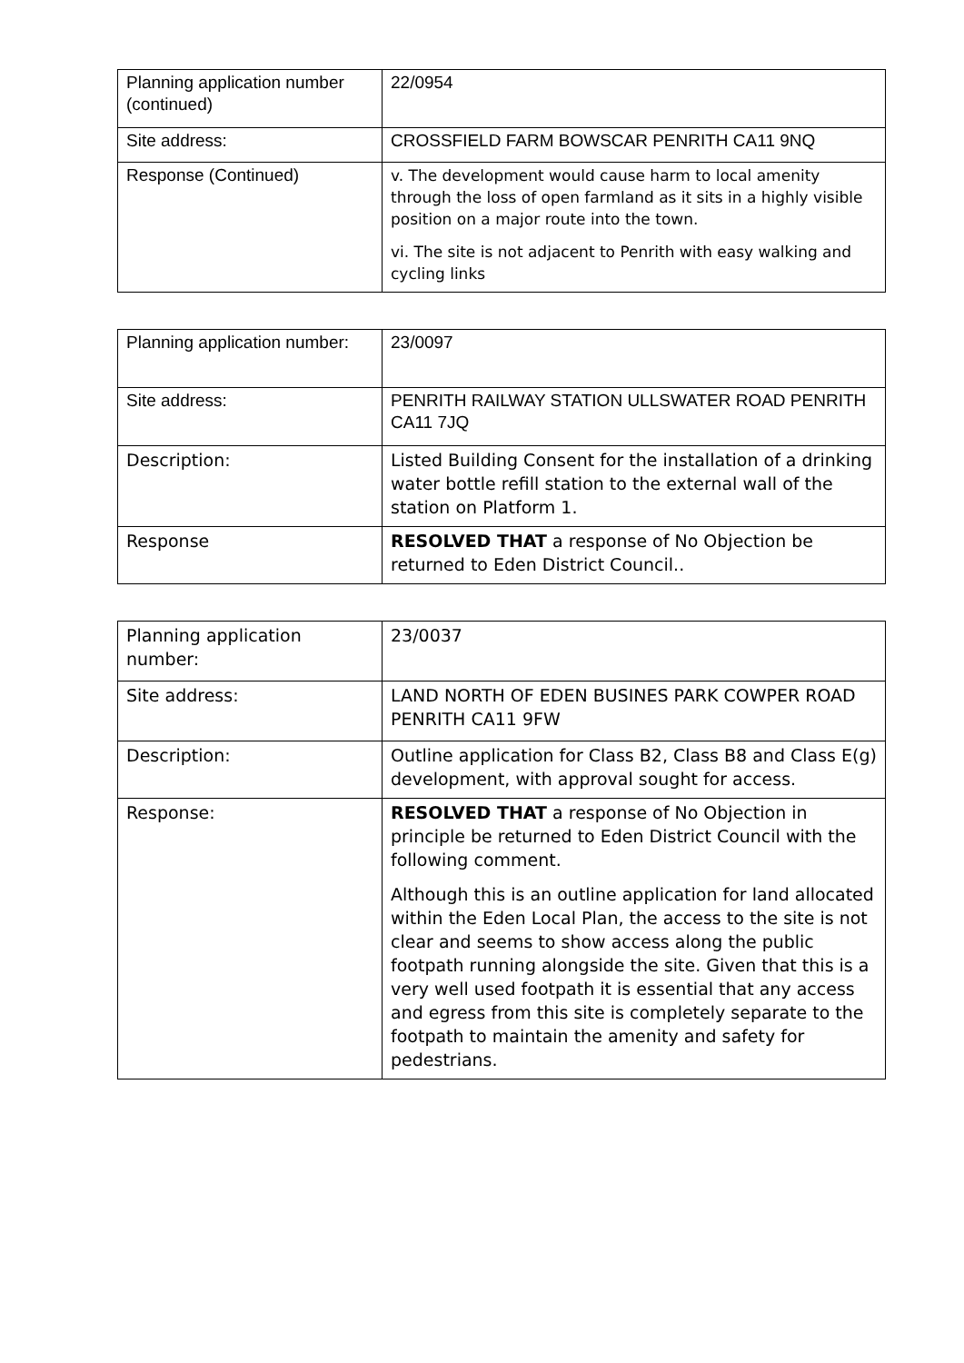| Planning application number (continued) | 22/0954 |
| Site address: | CROSSFIELD FARM BOWSCAR PENRITH CA11 9NQ |
| Response (Continued) | v. The development would cause harm to local amenity through the loss of open farmland as it sits in a highly visible position on a major route into the town. vi. The site is not adjacent to Penrith with easy walking and cycling links |
| Planning application number: | 23/0097 |
| Site address: | PENRITH RAILWAY STATION ULLSWATER ROAD PENRITH CA11 7JQ |
| Description: | Listed Building Consent for the installation of a drinking water bottle refill station to the external wall of the station on Platform 1. |
| Response | RESOLVED THAT a response of No Objection be returned to Eden District Council.. |
| Planning application number: | 23/0037 |
| Site address: | LAND NORTH OF EDEN BUSINES PARK COWPER ROAD PENRITH CA11 9FW |
| Description: | Outline application for Class B2, Class B8 and Class E(g) development, with approval sought for access. |
| Response: | RESOLVED THAT a response of No Objection in principle be returned to Eden District Council with the following comment. Although this is an outline application for land allocated within the Eden Local Plan, the access to the site is not clear and seems to show access along the public footpath running alongside the site. Given that this is a very well used footpath it is essential that any access and egress from this site is completely separate to the footpath to maintain the amenity and safety for pedestrians. |